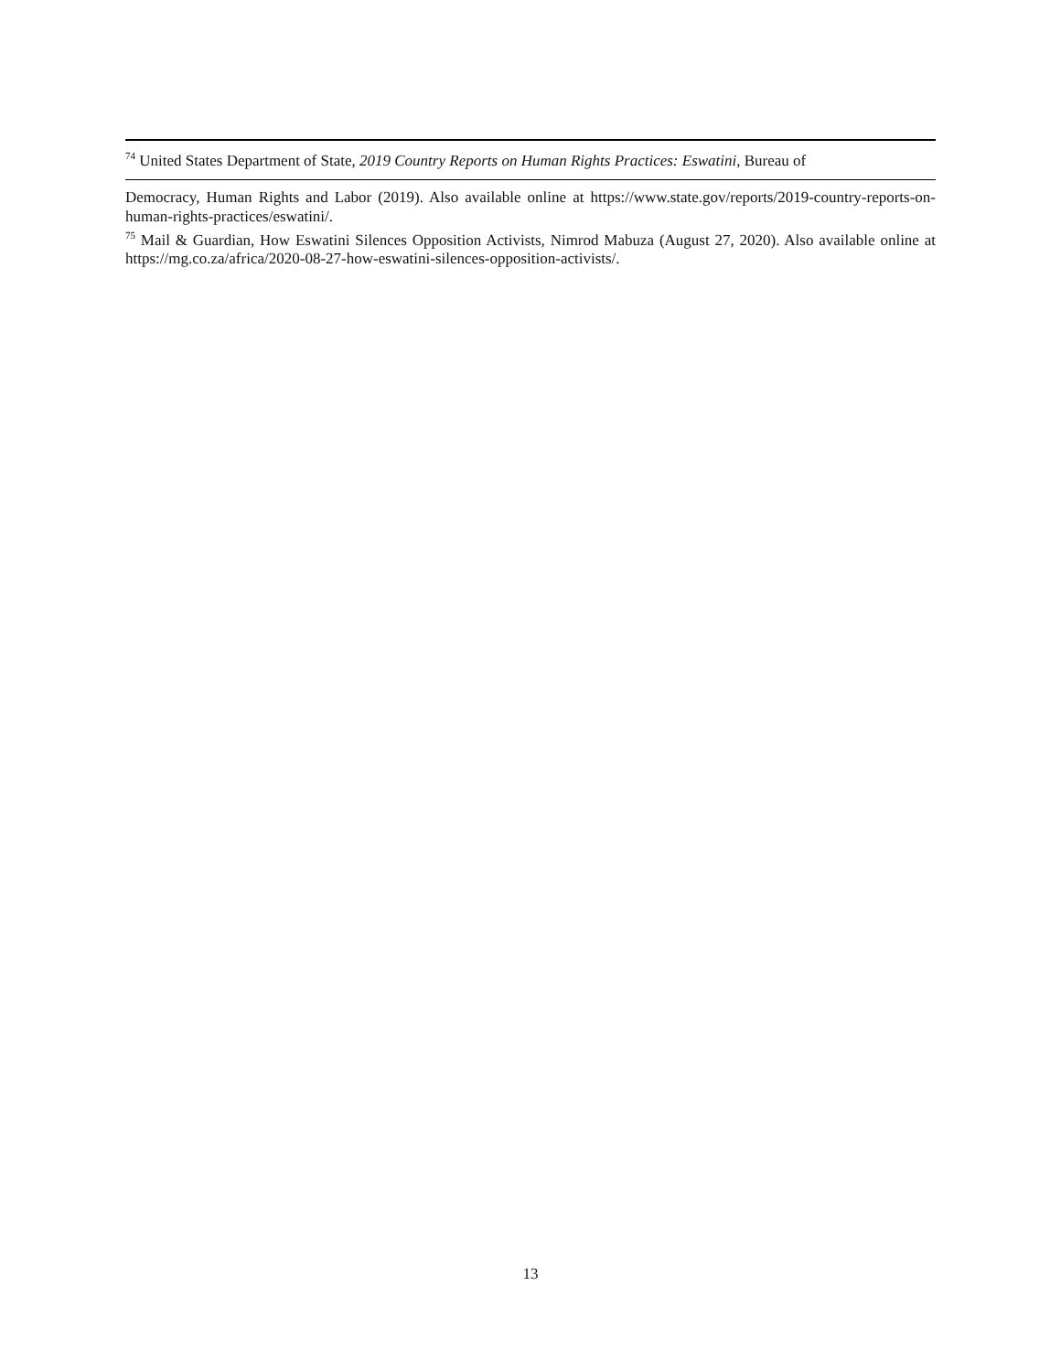<sup>74</sup> United States Department of State, 2019 Country Reports on Human Rights Practices: Eswatini, Bureau of
Democracy, Human Rights and Labor (2019). Also available online at https://www.state.gov/reports/2019-country-reports-on-human-rights-practices/eswatini/.
<sup>75</sup> Mail & Guardian, How Eswatini Silences Opposition Activists, Nimrod Mabuza (August 27, 2020). Also available online at https://mg.co.za/africa/2020-08-27-how-eswatini-silences-opposition-activists/.
13